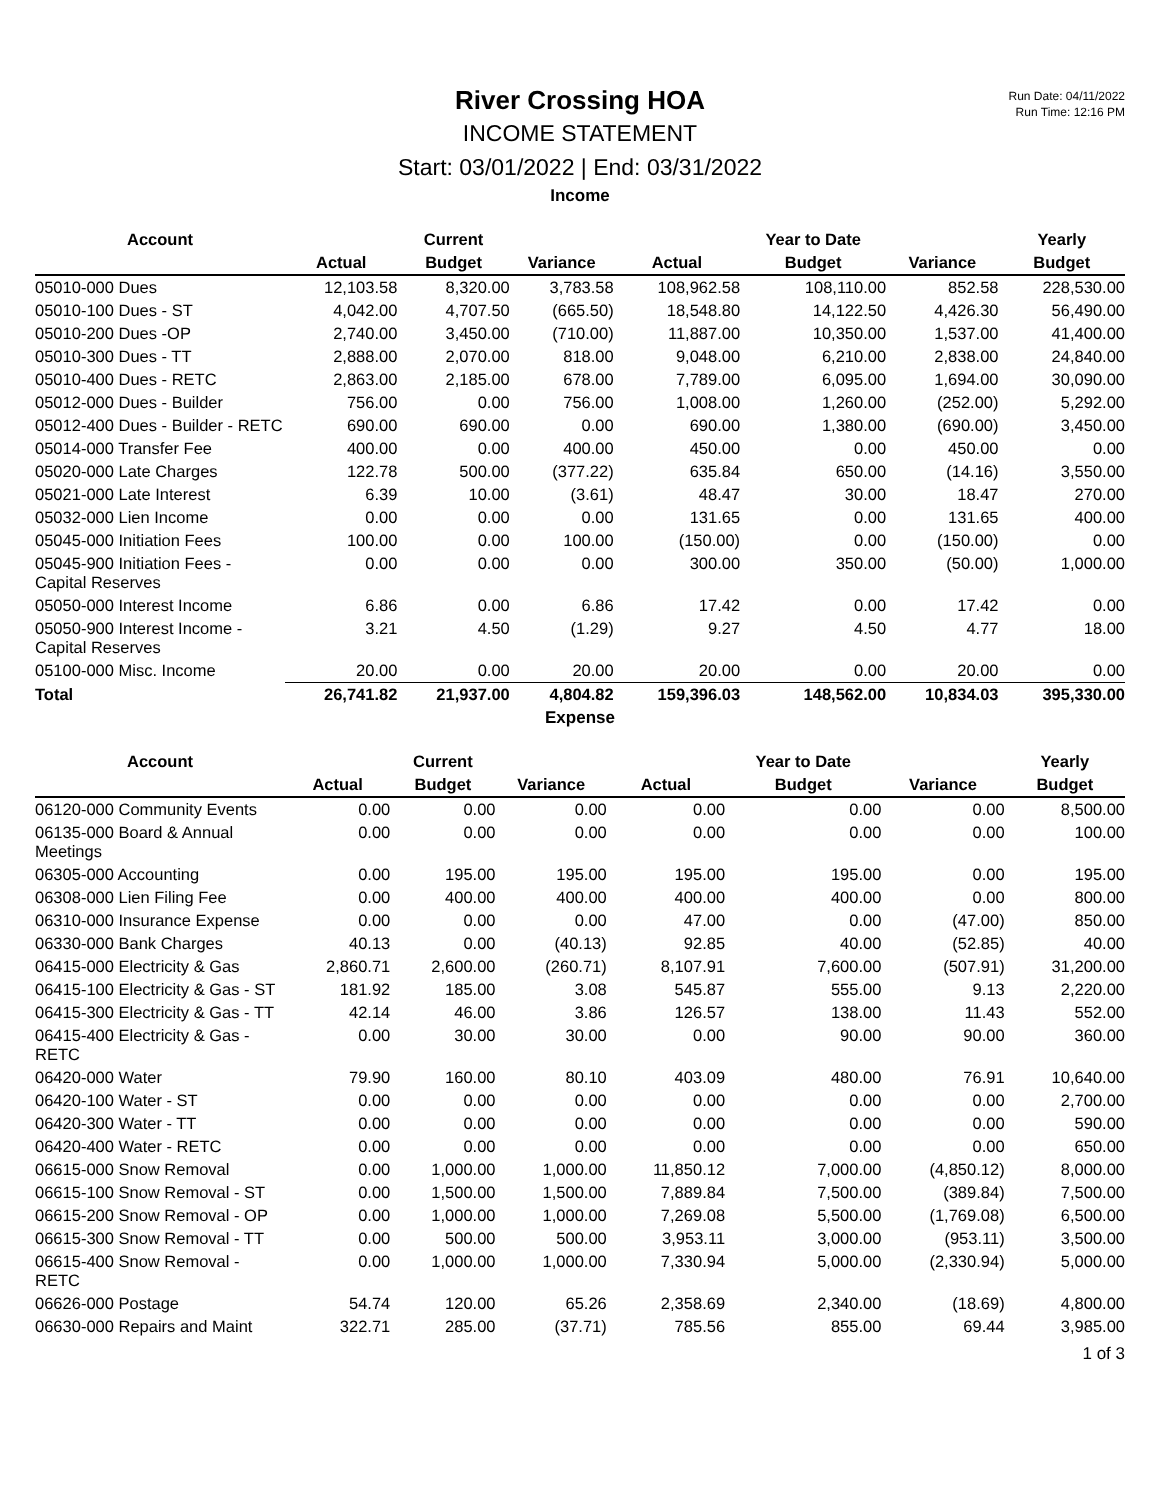Run Date: 04/11/2022
Run Time: 12:16 PM
River Crossing HOA
INCOME STATEMENT
Start: 03/01/2022 | End: 03/31/2022
Income
| Account | | Current | | | Year to Date | | Yearly |
| --- | --- | --- | --- | --- | --- | --- | --- |
| | Actual | Budget | Variance | Actual | Budget | Variance | Budget |
| 05010-000 Dues | 12,103.58 | 8,320.00 | 3,783.58 | 108,962.58 | 108,110.00 | 852.58 | 228,530.00 |
| 05010-100 Dues - ST | 4,042.00 | 4,707.50 | (665.50) | 18,548.80 | 14,122.50 | 4,426.30 | 56,490.00 |
| 05010-200 Dues -OP | 2,740.00 | 3,450.00 | (710.00) | 11,887.00 | 10,350.00 | 1,537.00 | 41,400.00 |
| 05010-300 Dues - TT | 2,888.00 | 2,070.00 | 818.00 | 9,048.00 | 6,210.00 | 2,838.00 | 24,840.00 |
| 05010-400 Dues - RETC | 2,863.00 | 2,185.00 | 678.00 | 7,789.00 | 6,095.00 | 1,694.00 | 30,090.00 |
| 05012-000 Dues - Builder | 756.00 | 0.00 | 756.00 | 1,008.00 | 1,260.00 | (252.00) | 5,292.00 |
| 05012-400 Dues - Builder - RETC | 690.00 | 690.00 | 0.00 | 690.00 | 1,380.00 | (690.00) | 3,450.00 |
| 05014-000 Transfer Fee | 400.00 | 0.00 | 400.00 | 450.00 | 0.00 | 450.00 | 0.00 |
| 05020-000 Late Charges | 122.78 | 500.00 | (377.22) | 635.84 | 650.00 | (14.16) | 3,550.00 |
| 05021-000 Late Interest | 6.39 | 10.00 | (3.61) | 48.47 | 30.00 | 18.47 | 270.00 |
| 05032-000 Lien Income | 0.00 | 0.00 | 0.00 | 131.65 | 0.00 | 131.65 | 400.00 |
| 05045-000 Initiation Fees | 100.00 | 0.00 | 100.00 | (150.00) | 0.00 | (150.00) | 0.00 |
| 05045-900 Initiation Fees - Capital Reserves | 0.00 | 0.00 | 0.00 | 300.00 | 350.00 | (50.00) | 1,000.00 |
| 05050-000 Interest Income | 6.86 | 0.00 | 6.86 | 17.42 | 0.00 | 17.42 | 0.00 |
| 05050-900 Interest Income - Capital Reserves | 3.21 | 4.50 | (1.29) | 9.27 | 4.50 | 4.77 | 18.00 |
| 05100-000 Misc. Income | 20.00 | 0.00 | 20.00 | 20.00 | 0.00 | 20.00 | 0.00 |
| Total | 26,741.82 | 21,937.00 | 4,804.82 | 159,396.03 | 148,562.00 | 10,834.03 | 395,330.00 |
Expense
| Account | | Current | | | Year to Date | | Yearly |
| --- | --- | --- | --- | --- | --- | --- | --- |
| | Actual | Budget | Variance | Actual | Budget | Variance | Budget |
| 06120-000 Community Events | 0.00 | 0.00 | 0.00 | 0.00 | 0.00 | 0.00 | 8,500.00 |
| 06135-000 Board & Annual Meetings | 0.00 | 0.00 | 0.00 | 0.00 | 0.00 | 0.00 | 100.00 |
| 06305-000 Accounting | 0.00 | 195.00 | 195.00 | 195.00 | 195.00 | 0.00 | 195.00 |
| 06308-000 Lien Filing Fee | 0.00 | 400.00 | 400.00 | 400.00 | 400.00 | 0.00 | 800.00 |
| 06310-000 Insurance Expense | 0.00 | 0.00 | 0.00 | 47.00 | 0.00 | (47.00) | 850.00 |
| 06330-000 Bank Charges | 40.13 | 0.00 | (40.13) | 92.85 | 40.00 | (52.85) | 40.00 |
| 06415-000 Electricity & Gas | 2,860.71 | 2,600.00 | (260.71) | 8,107.91 | 7,600.00 | (507.91) | 31,200.00 |
| 06415-100 Electricity & Gas - ST | 181.92 | 185.00 | 3.08 | 545.87 | 555.00 | 9.13 | 2,220.00 |
| 06415-300 Electricity & Gas - TT | 42.14 | 46.00 | 3.86 | 126.57 | 138.00 | 11.43 | 552.00 |
| 06415-400 Electricity & Gas - RETC | 0.00 | 30.00 | 30.00 | 0.00 | 90.00 | 90.00 | 360.00 |
| 06420-000 Water | 79.90 | 160.00 | 80.10 | 403.09 | 480.00 | 76.91 | 10,640.00 |
| 06420-100 Water - ST | 0.00 | 0.00 | 0.00 | 0.00 | 0.00 | 0.00 | 2,700.00 |
| 06420-300 Water - TT | 0.00 | 0.00 | 0.00 | 0.00 | 0.00 | 0.00 | 590.00 |
| 06420-400 Water - RETC | 0.00 | 0.00 | 0.00 | 0.00 | 0.00 | 0.00 | 650.00 |
| 06615-000 Snow Removal | 0.00 | 1,000.00 | 1,000.00 | 11,850.12 | 7,000.00 | (4,850.12) | 8,000.00 |
| 06615-100 Snow Removal - ST | 0.00 | 1,500.00 | 1,500.00 | 7,889.84 | 7,500.00 | (389.84) | 7,500.00 |
| 06615-200 Snow Removal - OP | 0.00 | 1,000.00 | 1,000.00 | 7,269.08 | 5,500.00 | (1,769.08) | 6,500.00 |
| 06615-300 Snow Removal - TT | 0.00 | 500.00 | 500.00 | 3,953.11 | 3,000.00 | (953.11) | 3,500.00 |
| 06615-400 Snow Removal - RETC | 0.00 | 1,000.00 | 1,000.00 | 7,330.94 | 5,000.00 | (2,330.94) | 5,000.00 |
| 06626-000 Postage | 54.74 | 120.00 | 65.26 | 2,358.69 | 2,340.00 | (18.69) | 4,800.00 |
| 06630-000 Repairs and Maint | 322.71 | 285.00 | (37.71) | 785.56 | 855.00 | 69.44 | 3,985.00 |
1 of 3